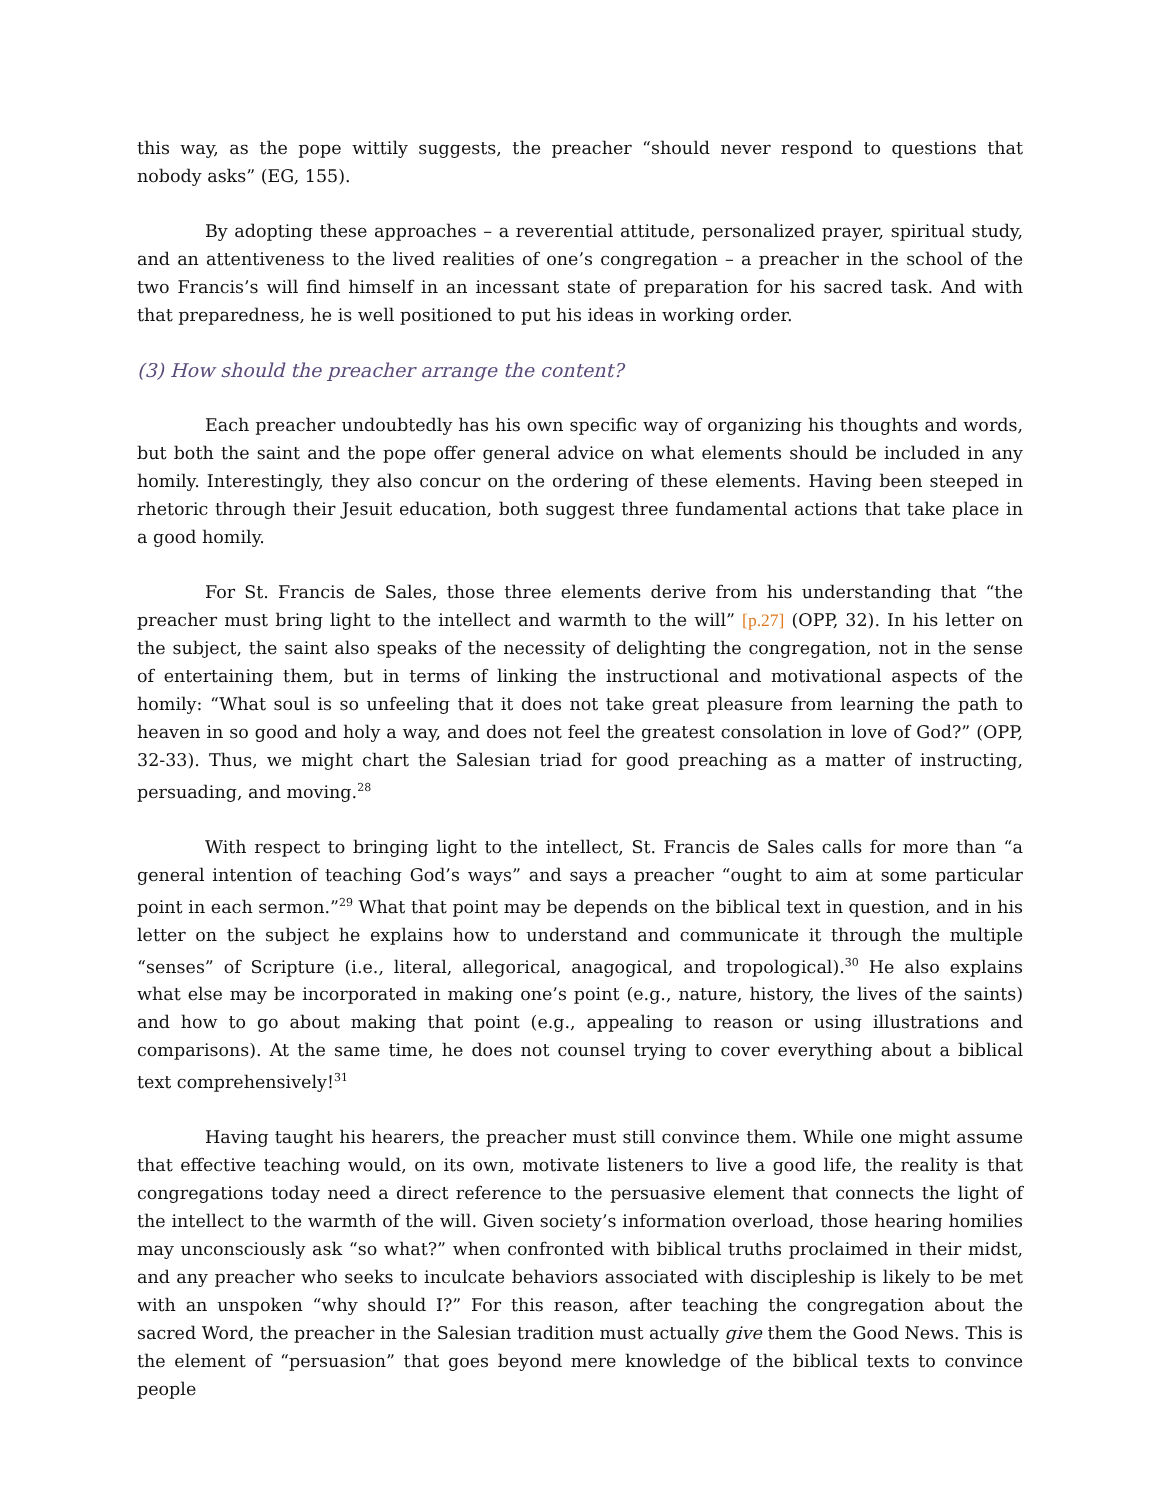this way, as the pope wittily suggests, the preacher “should never respond to questions that nobody asks” (EG, 155).
By adopting these approaches – a reverential attitude, personalized prayer, spiritual study, and an attentiveness to the lived realities of one’s congregation – a preacher in the school of the two Francis’s will find himself in an incessant state of preparation for his sacred task. And with that preparedness, he is well positioned to put his ideas in working order.
(3) How should the preacher arrange the content?
Each preacher undoubtedly has his own specific way of organizing his thoughts and words, but both the saint and the pope offer general advice on what elements should be included in any homily. Interestingly, they also concur on the ordering of these elements. Having been steeped in rhetoric through their Jesuit education, both suggest three fundamental actions that take place in a good homily.
For St. Francis de Sales, those three elements derive from his understanding that “the preacher must bring light to the intellect and warmth to the will” [p.27] (OPP, 32). In his letter on the subject, the saint also speaks of the necessity of delighting the congregation, not in the sense of entertaining them, but in terms of linking the instructional and motivational aspects of the homily: “What soul is so unfeeling that it does not take great pleasure from learning the path to heaven in so good and holy a way, and does not feel the greatest consolation in love of God?” (OPP, 32-33). Thus, we might chart the Salesian triad for good preaching as a matter of instructing, persuading, and moving.<sup>28</sup>
With respect to bringing light to the intellect, St. Francis de Sales calls for more than “a general intention of teaching God’s ways” and says a preacher “ought to aim at some particular point in each sermon.”<sup>29</sup> What that point may be depends on the biblical text in question, and in his letter on the subject he explains how to understand and communicate it through the multiple “senses” of Scripture (i.e., literal, allegorical, anagogical, and tropological).<sup>30</sup> He also explains what else may be incorporated in making one’s point (e.g., nature, history, the lives of the saints) and how to go about making that point (e.g., appealing to reason or using illustrations and comparisons). At the same time, he does not counsel trying to cover everything about a biblical text comprehensively!<sup>31</sup>
Having taught his hearers, the preacher must still convince them. While one might assume that effective teaching would, on its own, motivate listeners to live a good life, the reality is that congregations today need a direct reference to the persuasive element that connects the light of the intellect to the warmth of the will. Given society’s information overload, those hearing homilies may unconsciously ask “so what?” when confronted with biblical truths proclaimed in their midst, and any preacher who seeks to inculcate behaviors associated with discipleship is likely to be met with an unspoken “why should I?” For this reason, after teaching the congregation about the sacred Word, the preacher in the Salesian tradition must actually give them the Good News. This is the element of “persuasion” that goes beyond mere knowledge of the biblical texts to convince people